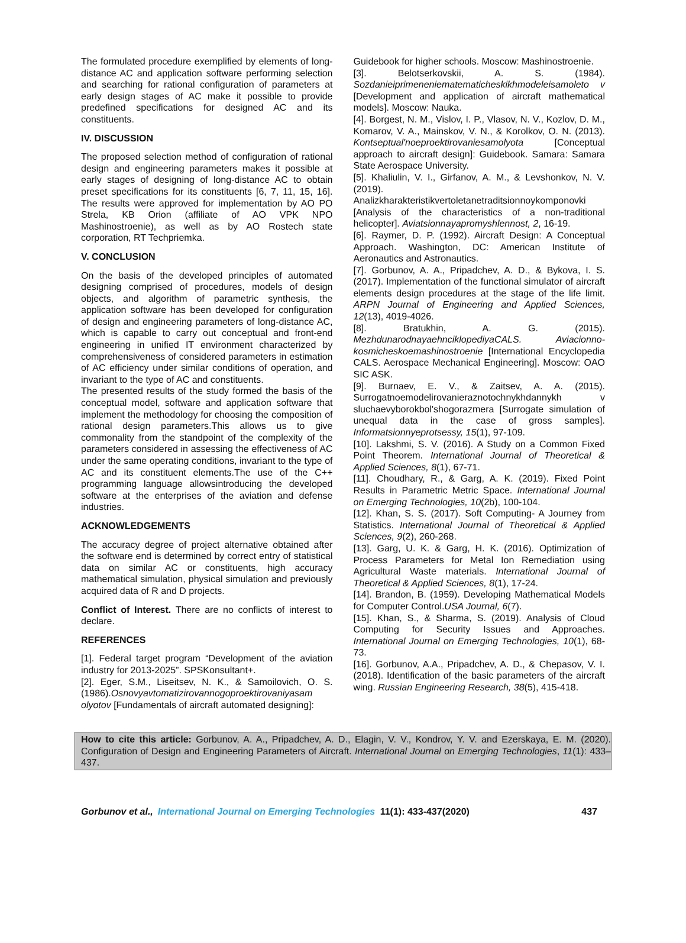The formulated procedure exemplified by elements of long-distance AC and application software performing selection and searching for rational configuration of parameters at early design stages of AC make it possible to provide predefined specifications for designed AC and its constituents.
IV. DISCUSSION
The proposed selection method of configuration of rational design and engineering parameters makes it possible at early stages of designing of long-distance AC to obtain preset specifications for its constituents [6, 7, 11, 15, 16]. The results were approved for implementation by AO PO Strela, KB Orion (affiliate of AO VPK NPO Mashinostroenie), as well as by AO Rostech state corporation, RT Techpriemka.
V. CONCLUSION
On the basis of the developed principles of automated designing comprised of procedures, models of design objects, and algorithm of parametric synthesis, the application software has been developed for configuration of design and engineering parameters of long-distance AC, which is capable to carry out conceptual and front-end engineering in unified IT environment characterized by comprehensiveness of considered parameters in estimation of AC efficiency under similar conditions of operation, and invariant to the type of AC and constituents.
The presented results of the study formed the basis of the conceptual model, software and application software that implement the methodology for choosing the composition of rational design parameters.This allows us to give commonality from the standpoint of the complexity of the parameters considered in assessing the effectiveness of AC under the same operating conditions, invariant to the type of AC and its constituent elements.The use of the C++ programming language allowsintroducing the developed software at the enterprises of the aviation and defense industries.
ACKNOWLEDGEMENTS
The accuracy degree of project alternative obtained after the software end is determined by correct entry of statistical data on similar AC or constituents, high accuracy mathematical simulation, physical simulation and previously acquired data of R and D projects.
Conflict of Interest. There are no conflicts of interest to declare.
REFERENCES
[1]. Federal target program “Development of the aviation industry for 2013-2025”. SPSKonsultant+.
[2]. Eger, S.M., Liseitsev, N. K., & Samoilovich, O. S. (1986).Osnovyavtomatizirovannogoproektirovaniyasam olyotov [Fundamentals of aircraft automated designing]:
Guidebook for higher schools. Moscow: Mashinostroenie.
[3]. Belotserkovskii, A. S. (1984). Sozdanieiprimeneniematematicheskikhmodeleisamoleto v [Development and application of aircraft mathematical models]. Moscow: Nauka.
[4]. Borgest, N. M., Vislov, I. P., Vlasov, N. V., Kozlov, D. M., Komarov, V. A., Mainskov, V. N., & Korolkov, O. N. (2013). Kontseptual'noeproektirovaniesamolyota [Conceptual approach to aircraft design]: Guidebook. Samara: Samara State Aerospace University.
[5]. Khaliulin, V. I., Girfanov, A. M., & Levshonkov, N. V. (2019). Analizkharakteristikvertoletanetraditsionnoykomponovki [Analysis of the characteristics of a non-traditional helicopter]. Aviatsionnayapromyshlennost, 2, 16-19.
[6]. Raymer, D. P. (1992). Aircraft Design: A Conceptual Approach. Washington, DC: American Institute of Aeronautics and Astronautics.
[7]. Gorbunov, A. A., Pripadchev, A. D., & Bykova, I. S. (2017). Implementation of the functional simulator of aircraft elements design procedures at the stage of the life limit. ARPN Journal of Engineering and Applied Sciences, 12(13), 4019-4026.
[8]. Bratukhin, A. G. (2015). MezhdunarodnayaehnciklopediyaCALS. Aviacionno-kosmicheskoemashinostroenie [International Encyclopedia CALS. Aerospace Mechanical Engineering]. Moscow: OAO SIC ASK.
[9]. Burnaev, E. V., & Zaitsev, A. A. (2015). Surrogatnoemodelirovanieraznotochnykhdannykh v sluchaevyborokbol'shogorazmera [Surrogate simulation of unequal data in the case of gross samples]. Informatsionnyeprotsessy, 15(1), 97-109.
[10]. Lakshmi, S. V. (2016). A Study on a Common Fixed Point Theorem. International Journal of Theoretical & Applied Sciences, 8(1), 67-71.
[11]. Choudhary, R., & Garg, A. K. (2019). Fixed Point Results in Parametric Metric Space. International Journal on Emerging Technologies, 10(2b), 100-104.
[12]. Khan, S. S. (2017). Soft Computing- A Journey from Statistics. International Journal of Theoretical & Applied Sciences, 9(2), 260-268.
[13]. Garg, U. K. & Garg, H. K. (2016). Optimization of Process Parameters for Metal Ion Remediation using Agricultural Waste materials. International Journal of Theoretical & Applied Sciences, 8(1), 17-24.
[14]. Brandon, B. (1959). Developing Mathematical Models for Computer Control.USA Journal, 6(7).
[15]. Khan, S., & Sharma, S. (2019). Analysis of Cloud Computing for Security Issues and Approaches. International Journal on Emerging Technologies, 10(1), 68-73.
[16]. Gorbunov, A.A., Pripadchev, A. D., & Chepasov, V. I. (2018). Identification of the basic parameters of the aircraft wing. Russian Engineering Research, 38(5), 415-418.
How to cite this article: Gorbunov, A. A., Pripadchev, A. D., Elagin, V. V., Kondrov, Y. V. and Ezerskaya, E. M. (2020). Configuration of Design and Engineering Parameters of Aircraft. International Journal on Emerging Technologies, 11(1): 433–437.
Gorbunov et al., International Journal on Emerging Technologies 11(1): 433-437(2020) 437